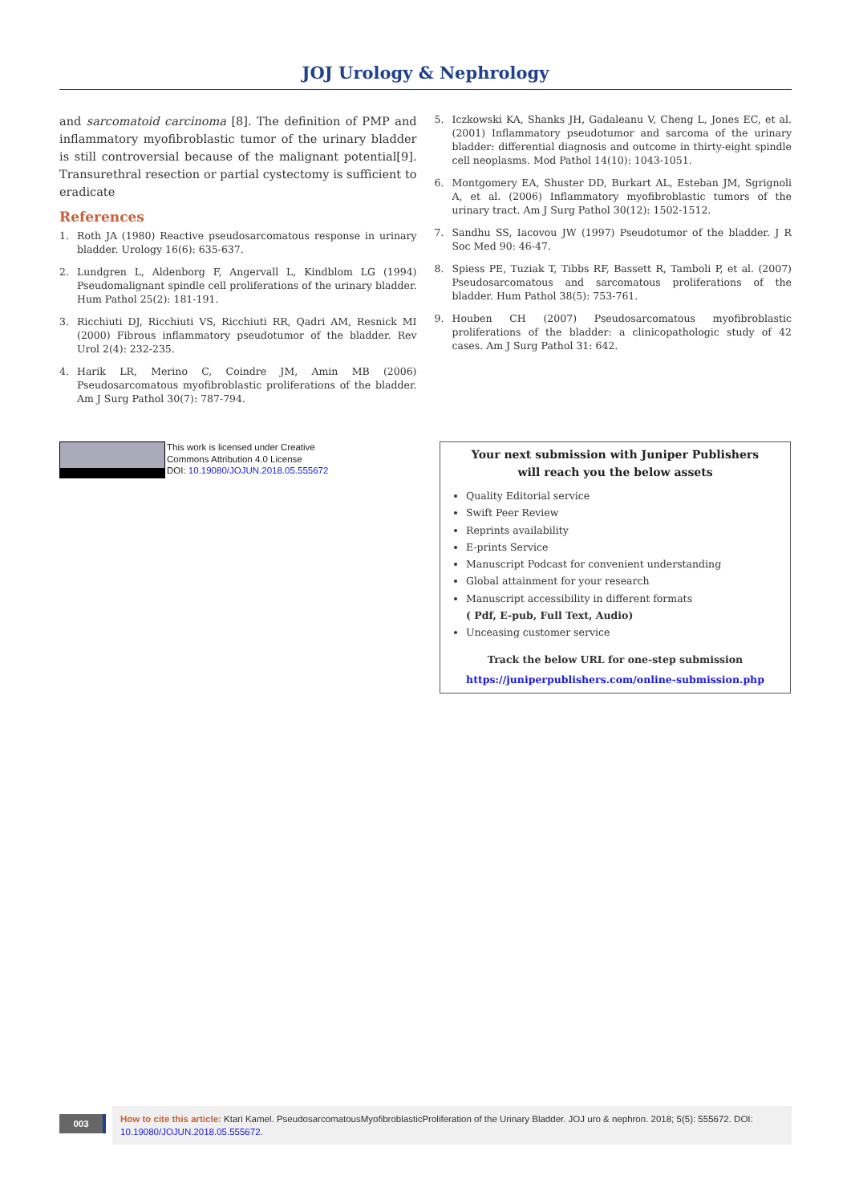JOJ Urology & Nephrology
and sarcomatoid carcinoma [8]. The definition of PMP and inflammatory myofibroblastic tumor of the urinary bladder is still controversial because of the malignant potential[9]. Transurethral resection or partial cystectomy is sufficient to eradicate
References
1. Roth JA (1980) Reactive pseudosarcomatous response in urinary bladder. Urology 16(6): 635-637.
2. Lundgren L, Aldenborg F, Angervall L, Kindblom LG (1994) Pseudomalignant spindle cell proliferations of the urinary bladder. Hum Pathol 25(2): 181-191.
3. Ricchiuti DJ, Ricchiuti VS, Ricchiuti RR, Qadri AM, Resnick MI (2000) Fibrous inflammatory pseudotumor of the bladder. Rev Urol 2(4): 232-235.
4. Harik LR, Merino C, Coindre JM, Amin MB (2006) Pseudosarcomatous myofibroblastic proliferations of the bladder. Am J Surg Pathol 30(7): 787-794.
5. Iczkowski KA, Shanks JH, Gadaleanu V, Cheng L, Jones EC, et al. (2001) Inflammatory pseudotumor and sarcoma of the urinary bladder: differential diagnosis and outcome in thirty-eight spindle cell neoplasms. Mod Pathol 14(10): 1043-1051.
6. Montgomery EA, Shuster DD, Burkart AL, Esteban JM, Sgrignoli A, et al. (2006) Inflammatory myofibroblastic tumors of the urinary tract. Am J Surg Pathol 30(12): 1502-1512.
7. Sandhu SS, Iacovou JW (1997) Pseudotumor of the bladder. J R Soc Med 90: 46-47.
8. Spiess PE, Tuziak T, Tibbs RF, Bassett R, Tamboli P, et al. (2007) Pseudosarcomatous and sarcomatous proliferations of the bladder. Hum Pathol 38(5): 753-761.
9. Houben CH (2007) Pseudosarcomatous myofibroblastic proliferations of the bladder: a clinicopathologic study of 42 cases. Am J Surg Pathol 31: 642.
This work is licensed under Creative
Commons Attribution 4.0 License
DOI: 10.19080/JOJUN.2018.05.555672
Your next submission with Juniper Publishers
will reach you the below assets
Quality Editorial service
Swift Peer Review
Reprints availability
E-prints Service
Manuscript Podcast for convenient understanding
Global attainment for your research
Manuscript accessibility in different formats
( Pdf, E-pub, Full Text, Audio)
Unceasing customer service
Track the below URL for one-step submission
https://juniperpublishers.com/online-submission.php
003
How to cite this article: Ktari Kamel. PseudosarcomatousMyofibroblasticProliferation of the Urinary Bladder. JOJ uro & nephron. 2018; 5(5): 555672. DOI: 10.19080/JOJUN.2018.05.555672.